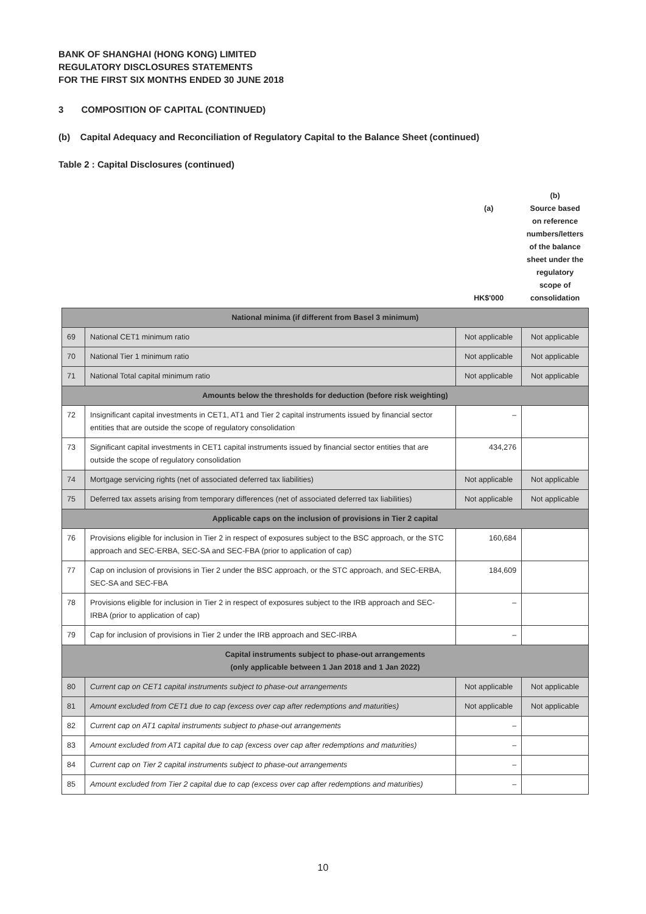BANK OF SHANGHAI (HONG KONG) LIMITED
REGULATORY DISCLOSURES STATEMENTS
FOR THE FIRST SIX MONTHS ENDED 30 JUNE 2018
3 COMPOSITION OF CAPITAL (CONTINUED)
(b) Capital Adequacy and Reconciliation of Regulatory Capital to the Balance Sheet (continued)
Table 2 : Capital Disclosures (continued)
| | | (a) HK$'000 | (b) Source based on reference numbers/letters of the balance sheet under the regulatory scope of consolidation |
| --- | --- | --- | --- |
| National minima (if different from Basel 3 minimum) | | | |
| 69 | National CET1 minimum ratio | Not applicable | Not applicable |
| 70 | National Tier 1 minimum ratio | Not applicable | Not applicable |
| 71 | National Total capital minimum ratio | Not applicable | Not applicable |
| Amounts below the thresholds for deduction (before risk weighting) | | | |
| 72 | Insignificant capital investments in CET1, AT1 and Tier 2 capital instruments issued by financial sector entities that are outside the scope of regulatory consolidation | – | |
| 73 | Significant capital investments in CET1 capital instruments issued by financial sector entities that are outside the scope of regulatory consolidation | 434,276 | |
| 74 | Mortgage servicing rights (net of associated deferred tax liabilities) | Not applicable | Not applicable |
| 75 | Deferred tax assets arising from temporary differences (net of associated deferred tax liabilities) | Not applicable | Not applicable |
| Applicable caps on the inclusion of provisions in Tier 2 capital | | | |
| 76 | Provisions eligible for inclusion in Tier 2 in respect of exposures subject to the BSC approach, or the STC approach and SEC-ERBA, SEC-SA and SEC-FBA (prior to application of cap) | 160,684 | |
| 77 | Cap on inclusion of provisions in Tier 2 under the BSC approach, or the STC approach, and SEC-ERBA, SEC-SA and SEC-FBA | 184,609 | |
| 78 | Provisions eligible for inclusion in Tier 2 in respect of exposures subject to the IRB approach and SEC-IRBA (prior to application of cap) | – | |
| 79 | Cap for inclusion of provisions in Tier 2 under the IRB approach and SEC-IRBA | – | |
| Capital instruments subject to phase-out arrangements (only applicable between 1 Jan 2018 and 1 Jan 2022) | | | |
| 80 | Current cap on CET1 capital instruments subject to phase-out arrangements | Not applicable | Not applicable |
| 81 | Amount excluded from CET1 due to cap (excess over cap after redemptions and maturities) | Not applicable | Not applicable |
| 82 | Current cap on AT1 capital instruments subject to phase-out arrangements | – | |
| 83 | Amount excluded from AT1 capital due to cap (excess over cap after redemptions and maturities) | – | |
| 84 | Current cap on Tier 2 capital instruments subject to phase-out arrangements | – | |
| 85 | Amount excluded from Tier 2 capital due to cap (excess over cap after redemptions and maturities) | – | |
10